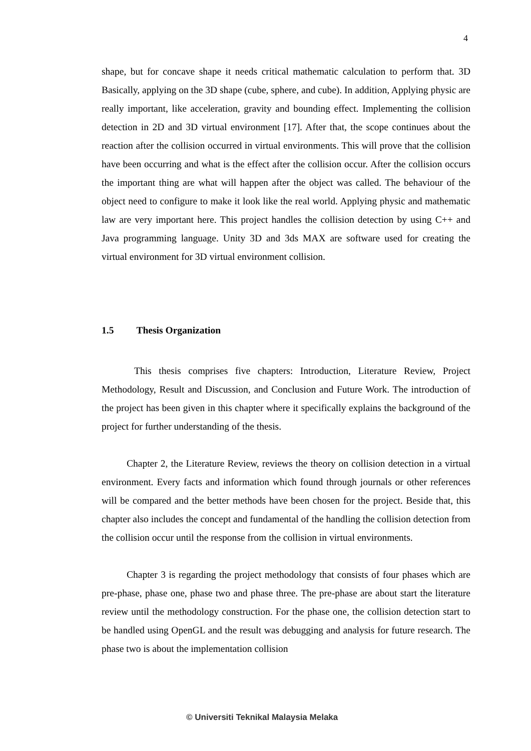4
shape, but for concave shape it needs critical mathematic calculation to perform that. 3D Basically, applying on the 3D shape (cube, sphere, and cube). In addition, Applying physic are really important, like acceleration, gravity and bounding effect. Implementing the collision detection in 2D and 3D virtual environment [17]. After that, the scope continues about the reaction after the collision occurred in virtual environments. This will prove that the collision have been occurring and what is the effect after the collision occur. After the collision occurs the important thing are what will happen after the object was called. The behaviour of the object need to configure to make it look like the real world. Applying physic and mathematic law are very important here. This project handles the collision detection by using C++ and Java programming language. Unity 3D and 3ds MAX are software used for creating the virtual environment for 3D virtual environment collision.
1.5 Thesis Organization
This thesis comprises five chapters: Introduction, Literature Review, Project Methodology, Result and Discussion, and Conclusion and Future Work. The introduction of the project has been given in this chapter where it specifically explains the background of the project for further understanding of the thesis.
Chapter 2, the Literature Review, reviews the theory on collision detection in a virtual environment. Every facts and information which found through journals or other references will be compared and the better methods have been chosen for the project. Beside that, this chapter also includes the concept and fundamental of the handling the collision detection from the collision occur until the response from the collision in virtual environments.
Chapter 3 is regarding the project methodology that consists of four phases which are pre-phase, phase one, phase two and phase three. The pre-phase are about start the literature review until the methodology construction. For the phase one, the collision detection start to be handled using OpenGL and the result was debugging and analysis for future research. The phase two is about the implementation collision
© Universiti Teknikal Malaysia Melaka